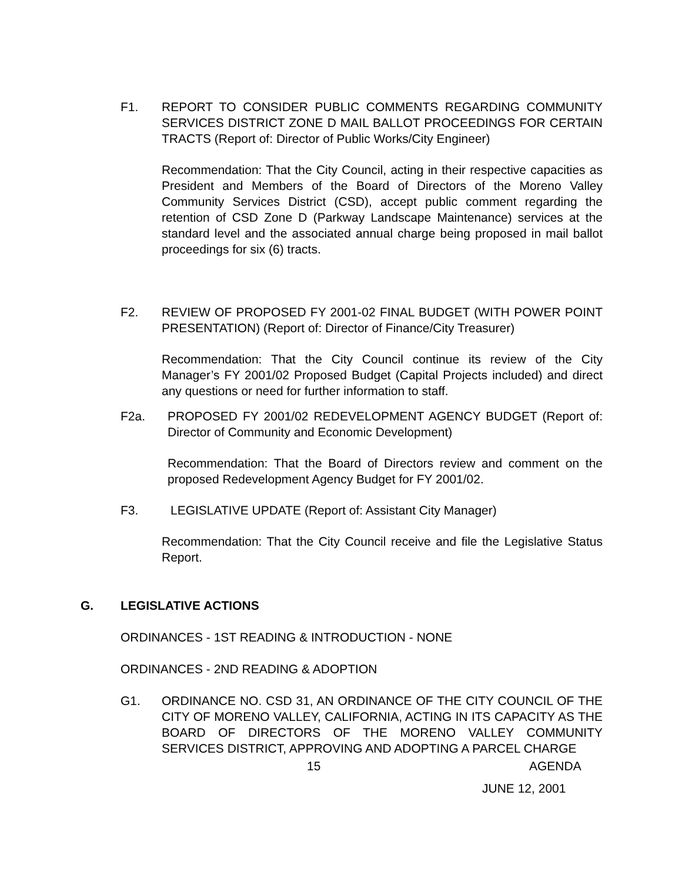F1. REPORT TO CONSIDER PUBLIC COMMENTS REGARDING COMMUNITY SERVICES DISTRICT ZONE D MAIL BALLOT PROCEEDINGS FOR CERTAIN TRACTS (Report of: Director of Public Works/City Engineer)
Recommendation: That the City Council, acting in their respective capacities as President and Members of the Board of Directors of the Moreno Valley Community Services District (CSD), accept public comment regarding the retention of CSD Zone D (Parkway Landscape Maintenance) services at the standard level and the associated annual charge being proposed in mail ballot proceedings for six (6) tracts.
F2. REVIEW OF PROPOSED FY 2001-02 FINAL BUDGET (WITH POWER POINT PRESENTATION) (Report of: Director of Finance/City Treasurer)
Recommendation: That the City Council continue its review of the City Manager’s FY 2001/02 Proposed Budget (Capital Projects included) and direct any questions or need for further information to staff.
F2a. PROPOSED FY 2001/02 REDEVELOPMENT AGENCY BUDGET (Report of: Director of Community and Economic Development)
Recommendation: That the Board of Directors review and comment on the proposed Redevelopment Agency Budget for FY 2001/02.
F3. LEGISLATIVE UPDATE (Report of: Assistant City Manager)
Recommendation: That the City Council receive and file the Legislative Status Report.
G. LEGISLATIVE ACTIONS
ORDINANCES - 1ST READING & INTRODUCTION - NONE
ORDINANCES - 2ND READING & ADOPTION
G1. ORDINANCE NO. CSD 31, AN ORDINANCE OF THE CITY COUNCIL OF THE CITY OF MORENO VALLEY, CALIFORNIA, ACTING IN ITS CAPACITY AS THE BOARD OF DIRECTORS OF THE MORENO VALLEY COMMUNITY SERVICES DISTRICT, APPROVING AND ADOPTING A PARCEL CHARGE
15 AGENDA
JUNE 12, 2001